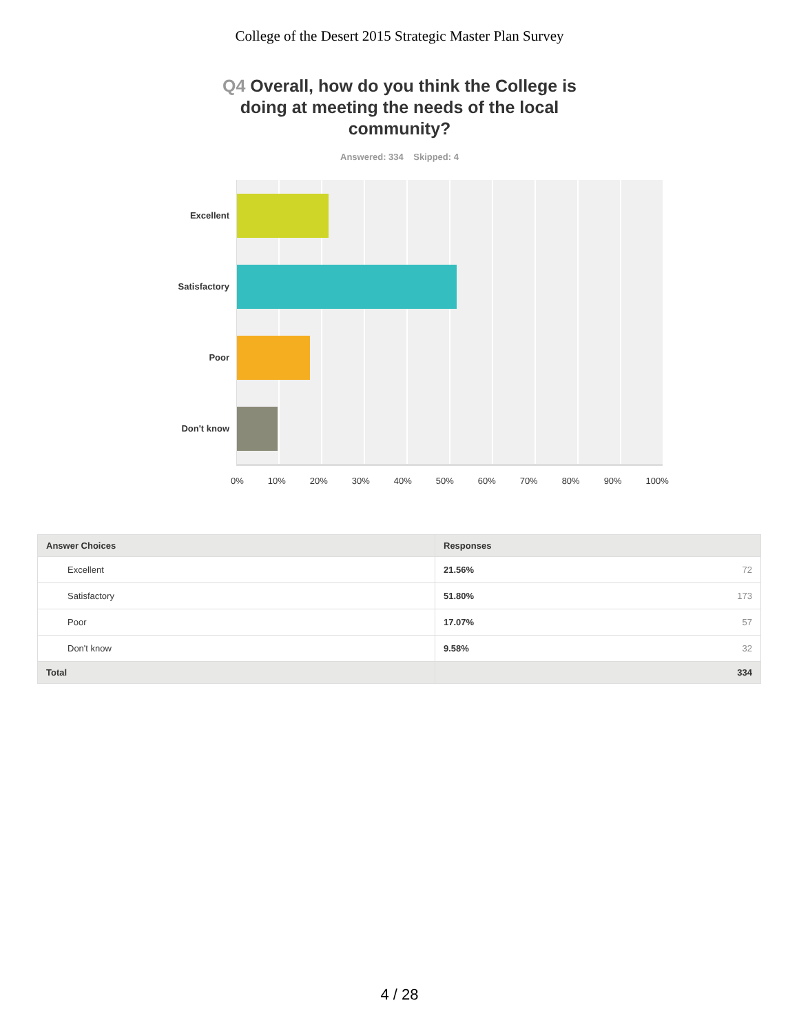College of the Desert 2015 Strategic Master Plan Survey
Q4 Overall, how do you think the College is doing at meeting the needs of the local community?
Answered: 334 Skipped: 4
Excellent
Satisfactory
Poor
Don't know
0% 10% 20% 30% 40% 50% 60% 70% 80% 90% 100%
| Answer Choices | Responses |
| --- | --- |
| Excellent | 21.56% 72 |
| Satisfactory | 51.80% 173 |
| Poor | 17.07% 57 |
| Don't know | 9.58% 32 |
| Total | 334 |
4 / 28